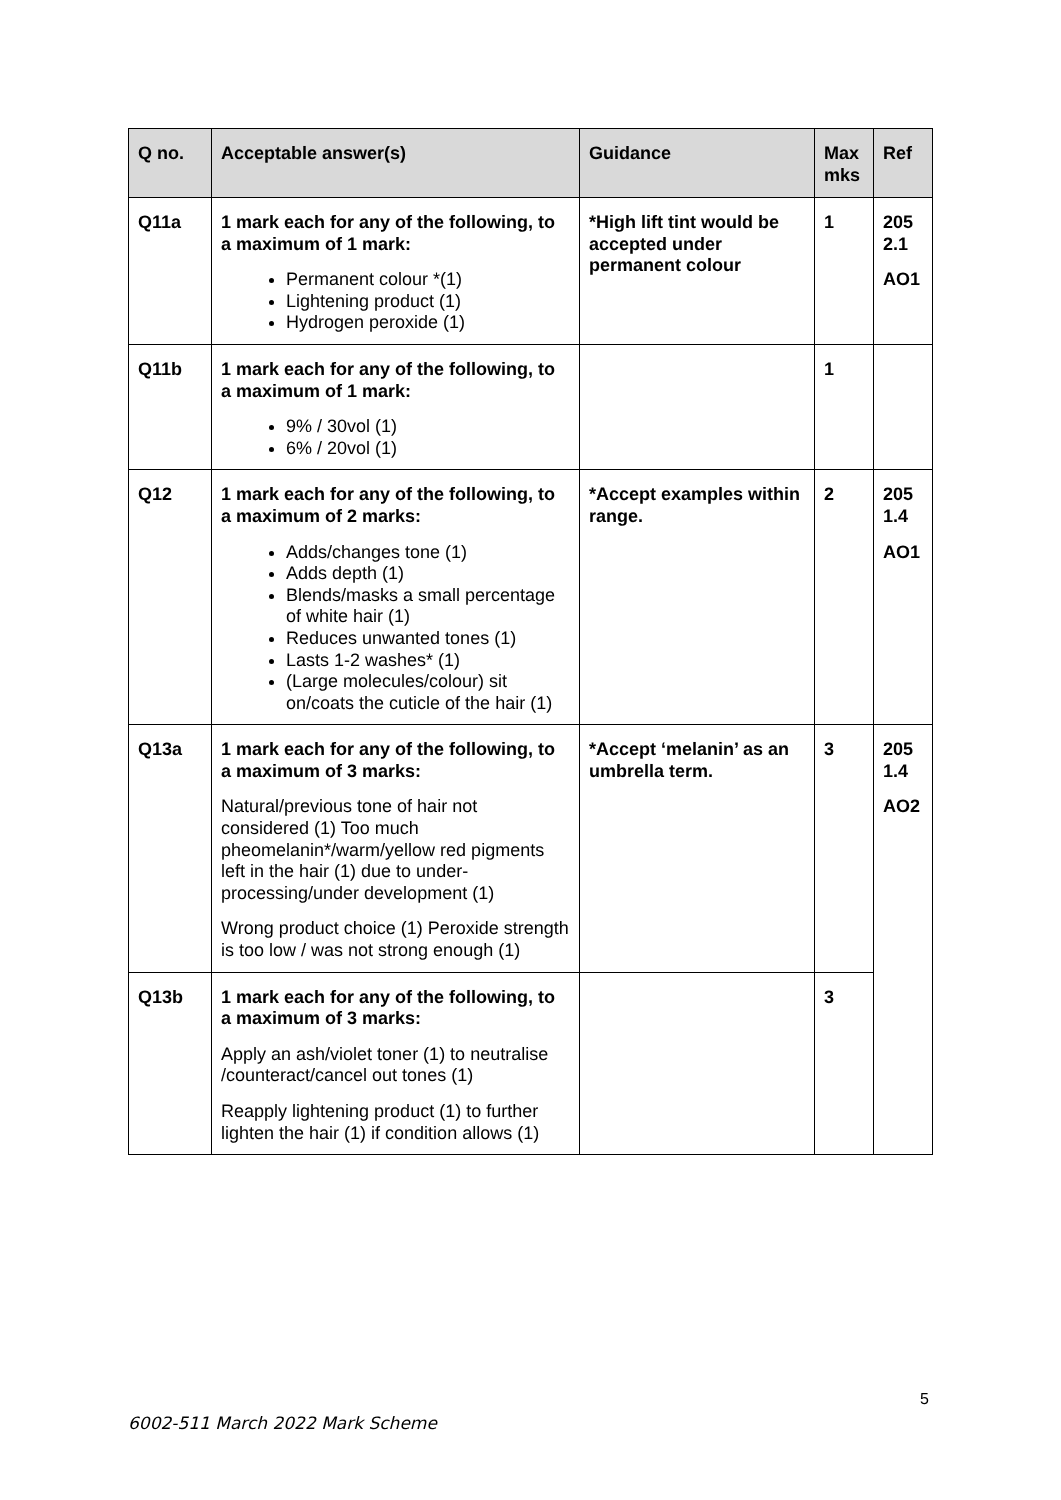| Q no. | Acceptable answer(s) | Guidance | Max mks | Ref |
| --- | --- | --- | --- | --- |
| Q11a | 1 mark each for any of the following, to a maximum of 1 mark: Permanent colour *(1) Lightening product (1) Hydrogen peroxide (1) | *High lift tint would be accepted under permanent colour | 1 | 205 2.1 AO1 |
| Q11b | 1 mark each for any of the following, to a maximum of 1 mark: 9% / 30vol (1) 6% / 20vol (1) | | 1 | |
| Q12 | 1 mark each for any of the following, to a maximum of 2 marks: Adds/changes tone (1) Adds depth (1) Blends/masks a small percentage of white hair (1) Reduces unwanted tones (1) Lasts 1-2 washes* (1) (Large molecules/colour) sit on/coats the cuticle of the hair (1) | *Accept examples within range. | 2 | 205 1.4 AO1 |
| Q13a | 1 mark each for any of the following, to a maximum of 3 marks: Natural/previous tone of hair not considered (1) Too much pheomelanin*/warm/yellow red pigments left in the hair (1) due to under-processing/under development (1) Wrong product choice (1) Peroxide strength is too low / was not strong enough (1) | *Accept ‘melanin’ as an umbrella term. | 3 | 205 1.4 AO2 |
| Q13b | 1 mark each for any of the following, to a maximum of 3 marks: Apply an ash/violet toner (1) to neutralise /counteract/cancel out tones (1) Reapply lightening product (1) to further lighten the hair (1) if condition allows (1) | | 3 | |
5
6002-511 March 2022 Mark Scheme